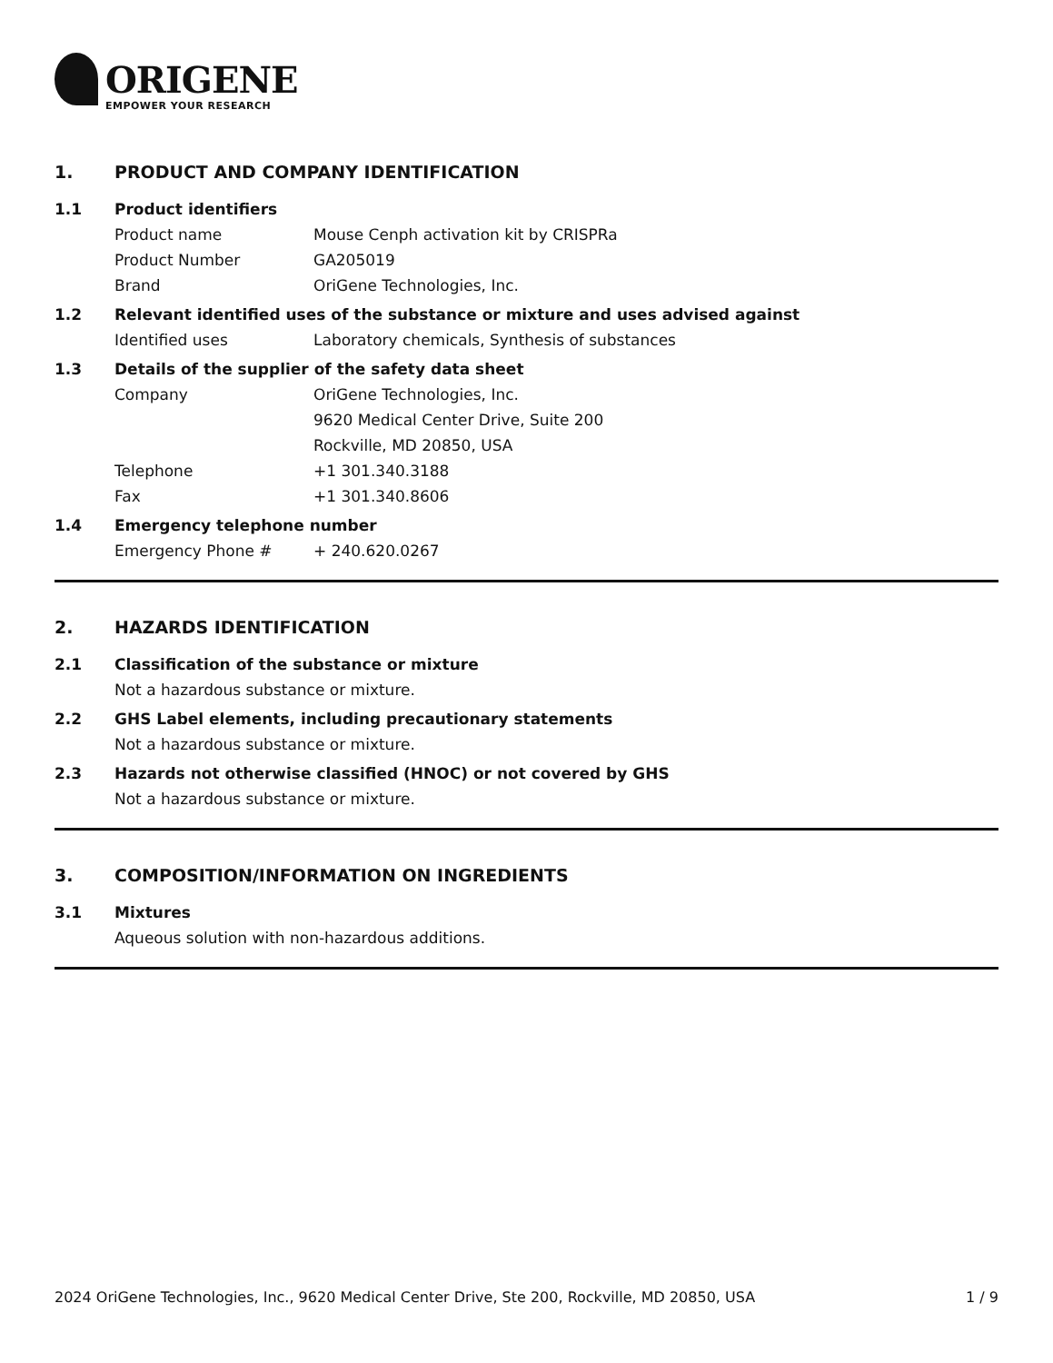ORIGENE
EMPOWER YOUR RESEARCH
1. PRODUCT AND COMPANY IDENTIFICATION
1.1 Product identifiers
Product name Mouse Cenph activation kit by CRISPRa
Product Number GA205019
Brand OriGene Technologies, Inc.
1.2 Relevant identified uses of the substance or mixture and uses advised against
Identified uses Laboratory chemicals, Synthesis of substances
1.3 Details of the supplier of the safety data sheet
Company OriGene Technologies, Inc.
9620 Medical Center Drive, Suite 200
Rockville, MD 20850, USA
Telephone +1 301.340.3188
Fax +1 301.340.8606
1.4 Emergency telephone number
Emergency Phone # + 240.620.0267
2. HAZARDS IDENTIFICATION
2.1 Classification of the substance or mixture
Not a hazardous substance or mixture.
2.2 GHS Label elements, including precautionary statements
Not a hazardous substance or mixture.
2.3 Hazards not otherwise classified (HNOC) or not covered by GHS
Not a hazardous substance or mixture.
3. COMPOSITION/INFORMATION ON INGREDIENTS
3.1 Mixtures
Aqueous solution with non-hazardous additions.
2024 OriGene Technologies, Inc., 9620 Medical Center Drive, Ste 200, Rockville, MD 20850, USA 1 / 9